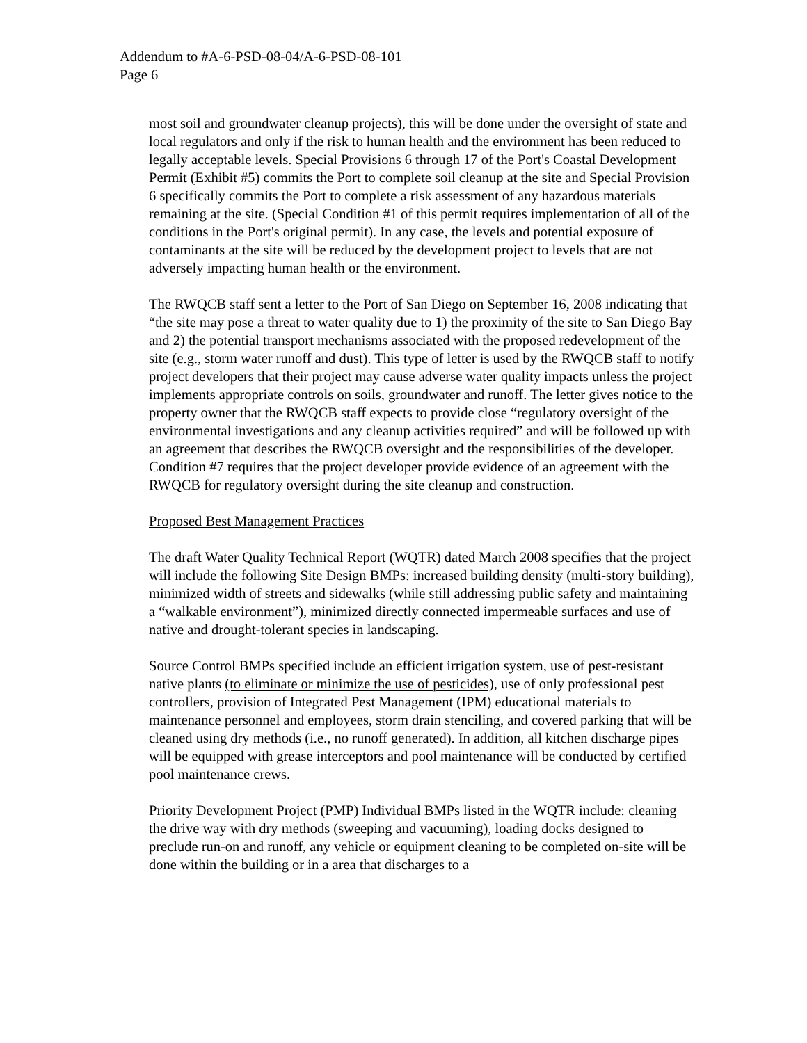Addendum to #A-6-PSD-08-04/A-6-PSD-08-101
Page 6
most soil and groundwater cleanup projects), this will be done under the oversight of state and local regulators and only if the risk to human health and the environment has been reduced to legally acceptable levels. Special Provisions 6 through 17 of the Port's Coastal Development Permit (Exhibit #5) commits the Port to complete soil cleanup at the site and Special Provision 6 specifically commits the Port to complete a risk assessment of any hazardous materials remaining at the site. (Special Condition #1 of this permit requires implementation of all of the conditions in the Port's original permit). In any case, the levels and potential exposure of contaminants at the site will be reduced by the development project to levels that are not adversely impacting human health or the environment.
The RWQCB staff sent a letter to the Port of San Diego on September 16, 2008 indicating that “the site may pose a threat to water quality due to 1) the proximity of the site to San Diego Bay and 2) the potential transport mechanisms associated with the proposed redevelopment of the site (e.g., storm water runoff and dust). This type of letter is used by the RWQCB staff to notify project developers that their project may cause adverse water quality impacts unless the project implements appropriate controls on soils, groundwater and runoff. The letter gives notice to the property owner that the RWQCB staff expects to provide close “regulatory oversight of the environmental investigations and any cleanup activities required” and will be followed up with an agreement that describes the RWQCB oversight and the responsibilities of the developer. Condition #7 requires that the project developer provide evidence of an agreement with the RWQCB for regulatory oversight during the site cleanup and construction.
Proposed Best Management Practices
The draft Water Quality Technical Report (WQTR) dated March 2008 specifies that the project will include the following Site Design BMPs: increased building density (multi-story building), minimized width of streets and sidewalks (while still addressing public safety and maintaining a “walkable environment”), minimized directly connected impermeable surfaces and use of native and drought-tolerant species in landscaping.
Source Control BMPs specified include an efficient irrigation system, use of pest-resistant native plants (to eliminate or minimize the use of pesticides), use of only professional pest controllers, provision of Integrated Pest Management (IPM) educational materials to maintenance personnel and employees, storm drain stenciling, and covered parking that will be cleaned using dry methods (i.e., no runoff generated). In addition, all kitchen discharge pipes will be equipped with grease interceptors and pool maintenance will be conducted by certified pool maintenance crews.
Priority Development Project (PMP) Individual BMPs listed in the WQTR include: cleaning the drive way with dry methods (sweeping and vacuuming), loading docks designed to preclude run-on and runoff, any vehicle or equipment cleaning to be completed on-site will be done within the building or in a area that discharges to a